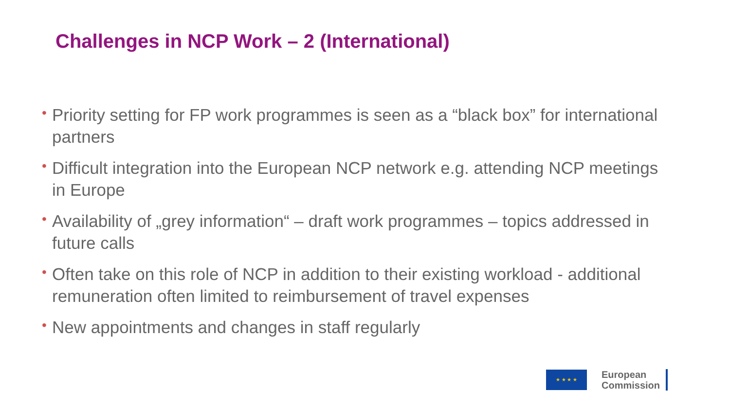Challenges in NCP Work – 2 (International)
• Priority setting for FP work programmes is seen as a “black box” for international partners
• Difficult integration into the European NCP network e.g. attending NCP meetings in Europe
• Availability of „grey information“ – draft work programmes – topics addressed in future calls
• Often take on this role of NCP in addition to their existing workload - additional remuneration often limited to reimbursement of travel expenses
• New appointments and changes in staff regularly
★ ★ ★ ★
European
Commission